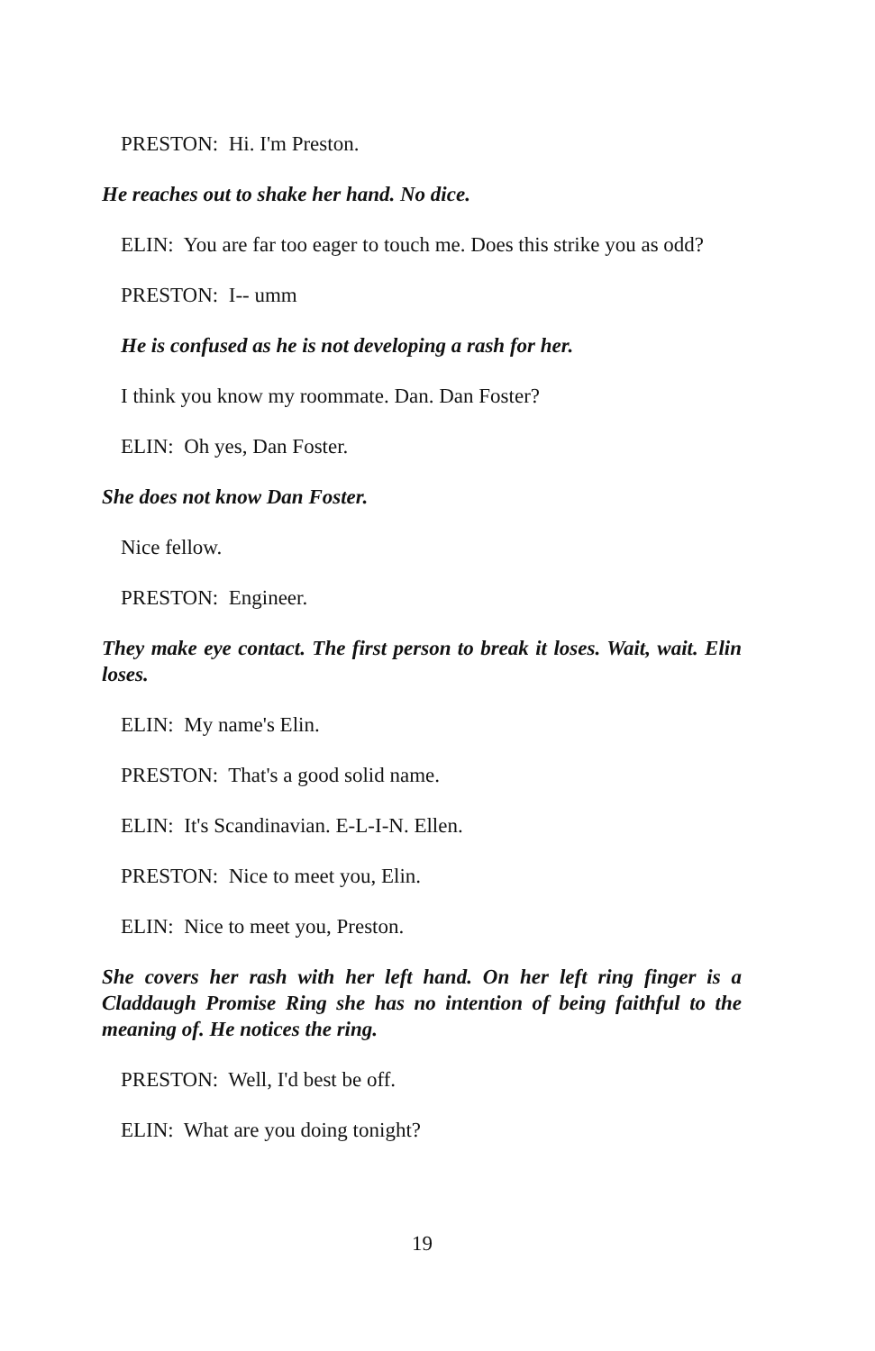PRESTON: Hi. I'm Preston.
He reaches out to shake her hand. No dice.
ELIN: You are far too eager to touch me. Does this strike you as odd?
PRESTON: I-- umm
He is confused as he is not developing a rash for her.
I think you know my roommate. Dan. Dan Foster?
ELIN: Oh yes, Dan Foster.
She does not know Dan Foster.
Nice fellow.
PRESTON: Engineer.
They make eye contact. The first person to break it loses. Wait, wait. Elin loses.
ELIN: My name's Elin.
PRESTON: That's a good solid name.
ELIN: It's Scandinavian. E-L-I-N. Ellen.
PRESTON: Nice to meet you, Elin.
ELIN: Nice to meet you, Preston.
She covers her rash with her left hand. On her left ring finger is a Claddaugh Promise Ring she has no intention of being faithful to the meaning of. He notices the ring.
PRESTON: Well, I'd best be off.
ELIN: What are you doing tonight?
19